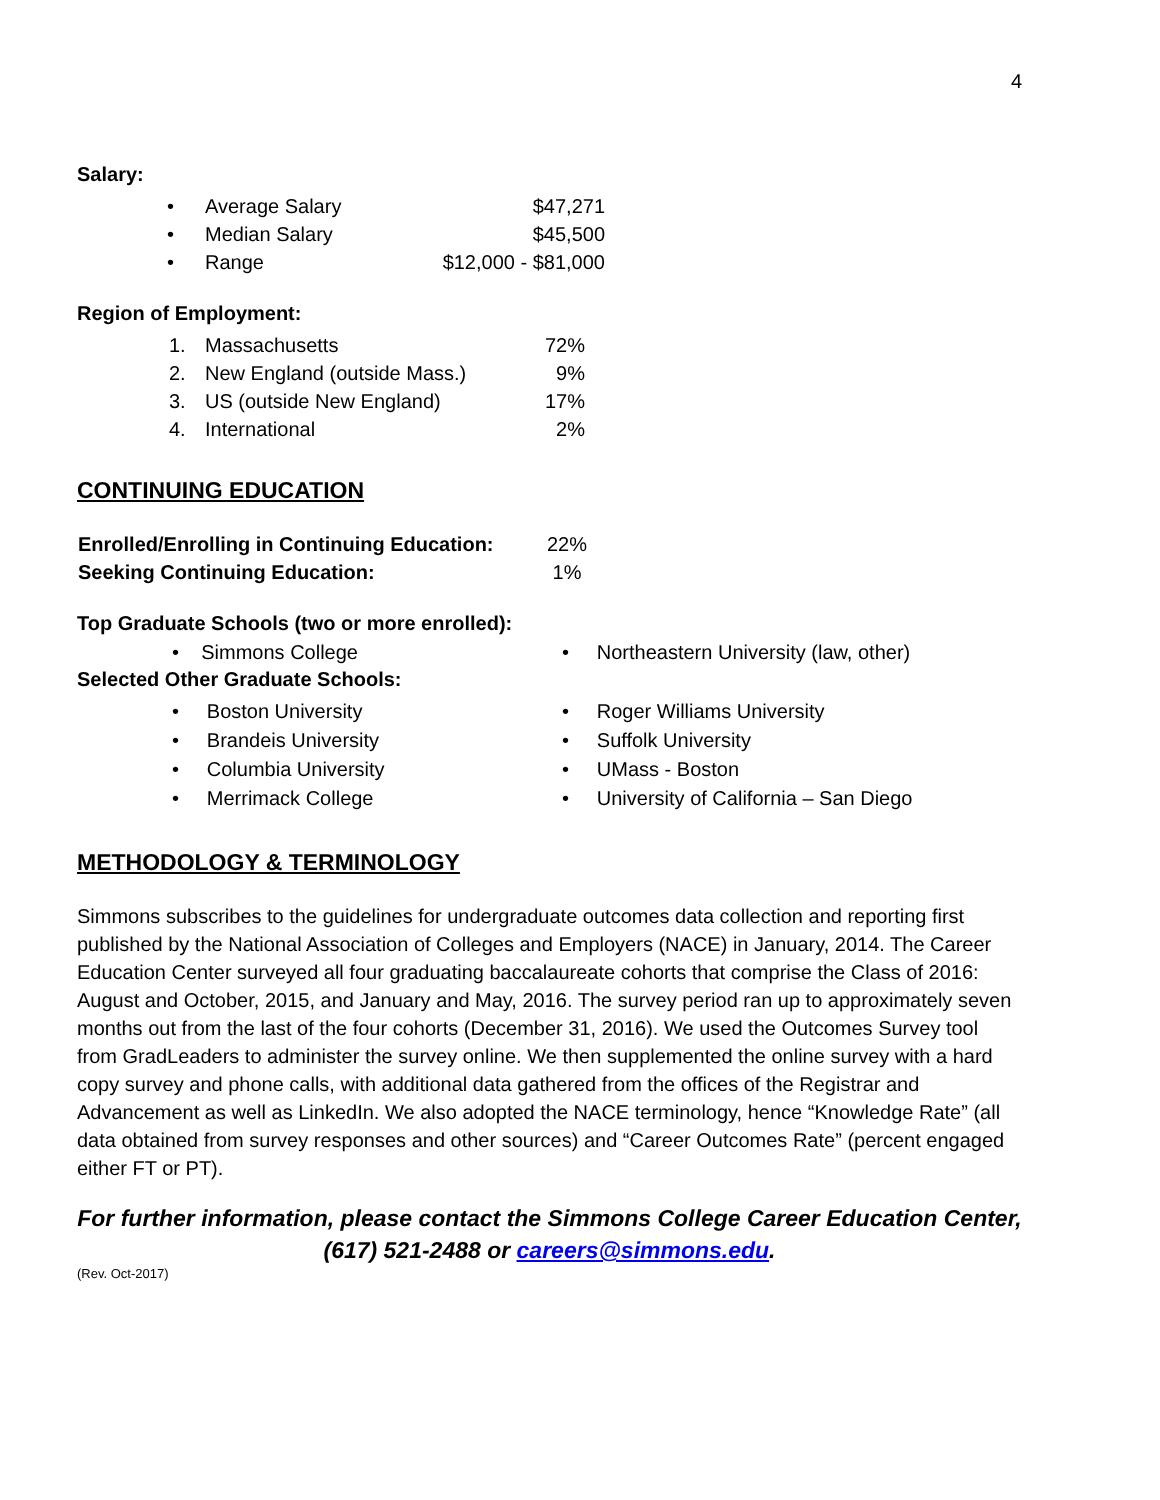4
Salary:
| • | Average Salary | $47,271 |
| • | Median Salary | $45,500 |
| • | Range | $12,000 - $81,000 |
Region of Employment:
| 1. | Massachusetts | 72% |
| 2. | New England (outside Mass.) | 9% |
| 3. | US (outside New England) | 17% |
| 4. | International | 2% |
CONTINUING EDUCATION
| Enrolled/Enrolling in Continuing Education: | 22% |
| Seeking Continuing Education: | 1% |
Top Graduate Schools (two or more enrolled):
• Simmons College • Northeastern University (law, other)
Selected Other Graduate Schools:
• Boston University
• Brandeis University
• Columbia University
• Merrimack College
• Roger Williams University
• Suffolk University
• UMass - Boston
• University of California – San Diego
METHODOLOGY & TERMINOLOGY
Simmons subscribes to the guidelines for undergraduate outcomes data collection and reporting first published by the National Association of Colleges and Employers (NACE) in January, 2014. The Career Education Center surveyed all four graduating baccalaureate cohorts that comprise the Class of 2016: August and October, 2015, and January and May, 2016. The survey period ran up to approximately seven months out from the last of the four cohorts (December 31, 2016). We used the Outcomes Survey tool from GradLeaders to administer the survey online. We then supplemented the online survey with a hard copy survey and phone calls, with additional data gathered from the offices of the Registrar and Advancement as well as LinkedIn. We also adopted the NACE terminology, hence “Knowledge Rate” (all data obtained from survey responses and other sources) and “Career Outcomes Rate” (percent engaged either FT or PT).
For further information, please contact the Simmons College Career Education Center, (617) 521-2488 or careers@simmons.edu.
(Rev. Oct-2017)